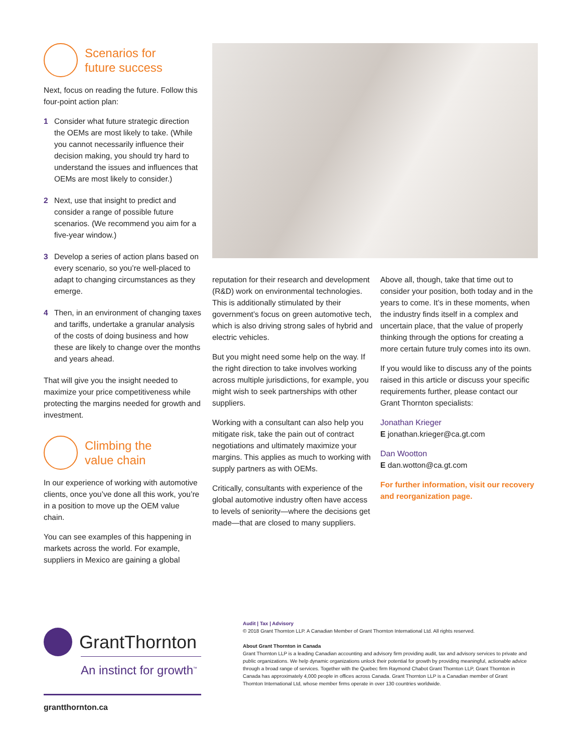Scenarios for
future success
Next, focus on reading the future. Follow this four-point action plan:
1 Consider what future strategic direction the OEMs are most likely to take. (While you cannot necessarily influence their decision making, you should try hard to understand the issues and influences that OEMs are most likely to consider.)
2 Next, use that insight to predict and consider a range of possible future scenarios. (We recommend you aim for a five-year window.)
3 Develop a series of action plans based on every scenario, so you’re well-placed to adapt to changing circumstances as they emerge.
4 Then, in an environment of changing taxes and tariffs, undertake a granular analysis of the costs of doing business and how these are likely to change over the months and years ahead.
That will give you the insight needed to maximize your price competitiveness while protecting the margins needed for growth and investment.
Climbing the
value chain
In our experience of working with automotive clients, once you’ve done all this work, you’re in a position to move up the OEM value chain.
You can see examples of this happening in markets across the world. For example, suppliers in Mexico are gaining a global
reputation for their research and development (R&D) work on environmental technologies. This is additionally stimulated by their government’s focus on green automotive tech, which is also driving strong sales of hybrid and electric vehicles.
But you might need some help on the way. If the right direction to take involves working across multiple jurisdictions, for example, you might wish to seek partnerships with other suppliers.
Working with a consultant can also help you mitigate risk, take the pain out of contract negotiations and ultimately maximize your margins. This applies as much to working with supply partners as with OEMs.
Critically, consultants with experience of the global automotive industry often have access to levels of seniority—where the decisions get made—that are closed to many suppliers.
Above all, though, take that time out to consider your position, both today and in the years to come. It’s in these moments, when the industry finds itself in a complex and uncertain place, that the value of properly thinking through the options for creating a more certain future truly comes into its own.
If you would like to discuss any of the points raised in this article or discuss your specific requirements further, please contact our Grant Thornton specialists:
Jonathan Krieger
E jonathan.krieger@ca.gt.com
Dan Wootton
E dan.wotton@ca.gt.com
For further information, visit our recovery and reorganization page.
GrantThornton
An instinct for growth<sup>™</sup>
grantthornton.ca
Audit | Tax | Advisory
© 2018 Grant Thornton LLP. A Canadian Member of Grant Thornton International Ltd. All rights reserved.
About Grant Thornton in Canada
Grant Thornton LLP is a leading Canadian accounting and advisory firm providing audit, tax and advisory services to private and public organizations. We help dynamic organizations unlock their potential for growth by providing meaningful, actionable advice through a broad range of services. Together with the Quebec firm Raymond Chabot Grant Thornton LLP, Grant Thornton in Canada has approximately 4,000 people in offices across Canada. Grant Thornton LLP is a Canadian member of Grant Thornton International Ltd, whose member firms operate in over 130 countries worldwide.